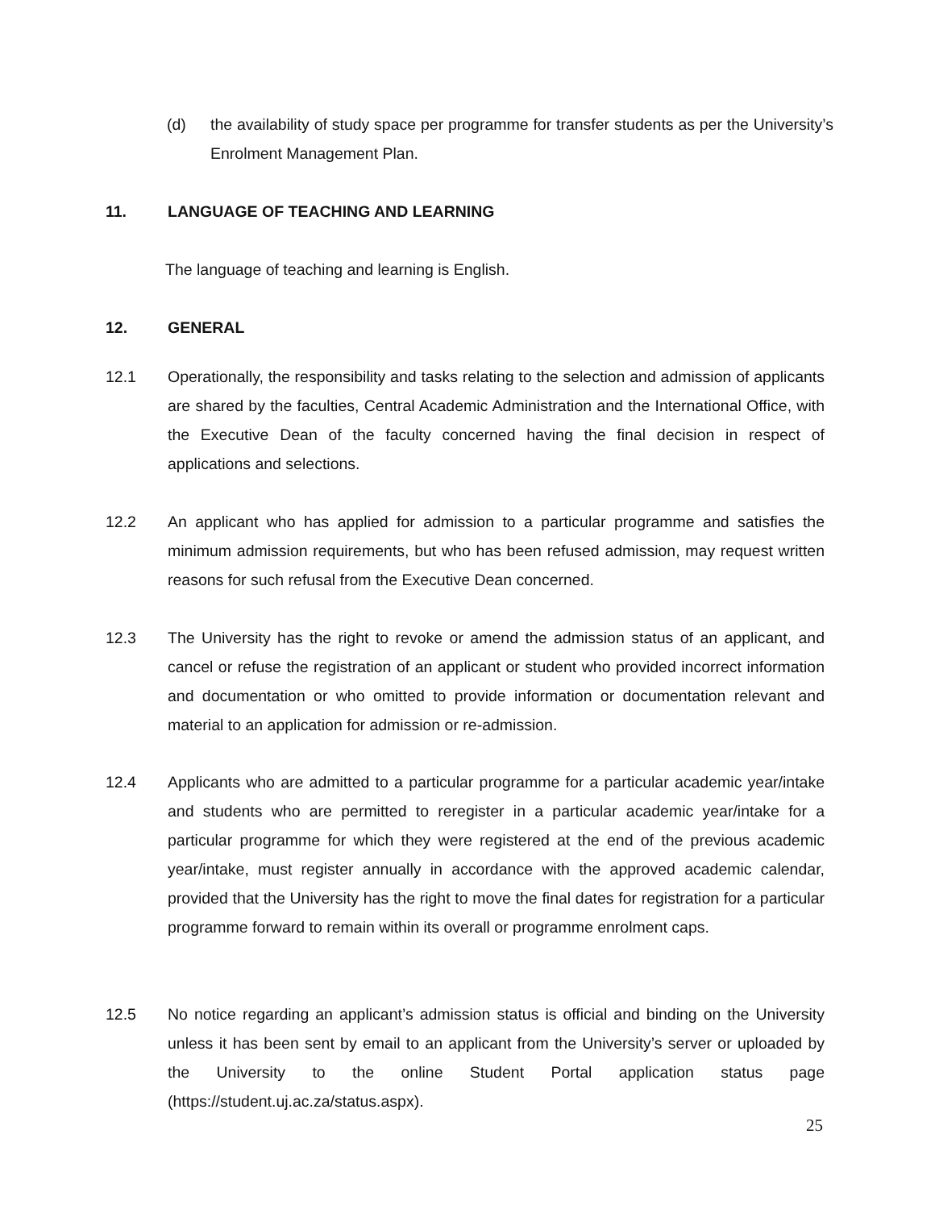(d) the availability of study space per programme for transfer students as per the University’s Enrolment Management Plan.
11. LANGUAGE OF TEACHING AND LEARNING
The language of teaching and learning is English.
12. GENERAL
12.1 Operationally, the responsibility and tasks relating to the selection and admission of applicants are shared by the faculties, Central Academic Administration and the International Office, with the Executive Dean of the faculty concerned having the final decision in respect of applications and selections.
12.2 An applicant who has applied for admission to a particular programme and satisfies the minimum admission requirements, but who has been refused admission, may request written reasons for such refusal from the Executive Dean concerned.
12.3 The University has the right to revoke or amend the admission status of an applicant, and cancel or refuse the registration of an applicant or student who provided incorrect information and documentation or who omitted to provide information or documentation relevant and material to an application for admission or re-admission.
12.4 Applicants who are admitted to a particular programme for a particular academic year/intake and students who are permitted to reregister in a particular academic year/intake for a particular programme for which they were registered at the end of the previous academic year/intake, must register annually in accordance with the approved academic calendar, provided that the University has the right to move the final dates for registration for a particular programme forward to remain within its overall or programme enrolment caps.
12.5 No notice regarding an applicant’s admission status is official and binding on the University unless it has been sent by email to an applicant from the University’s server or uploaded by the University to the online Student Portal application status page (https://student.uj.ac.za/status.aspx).
25